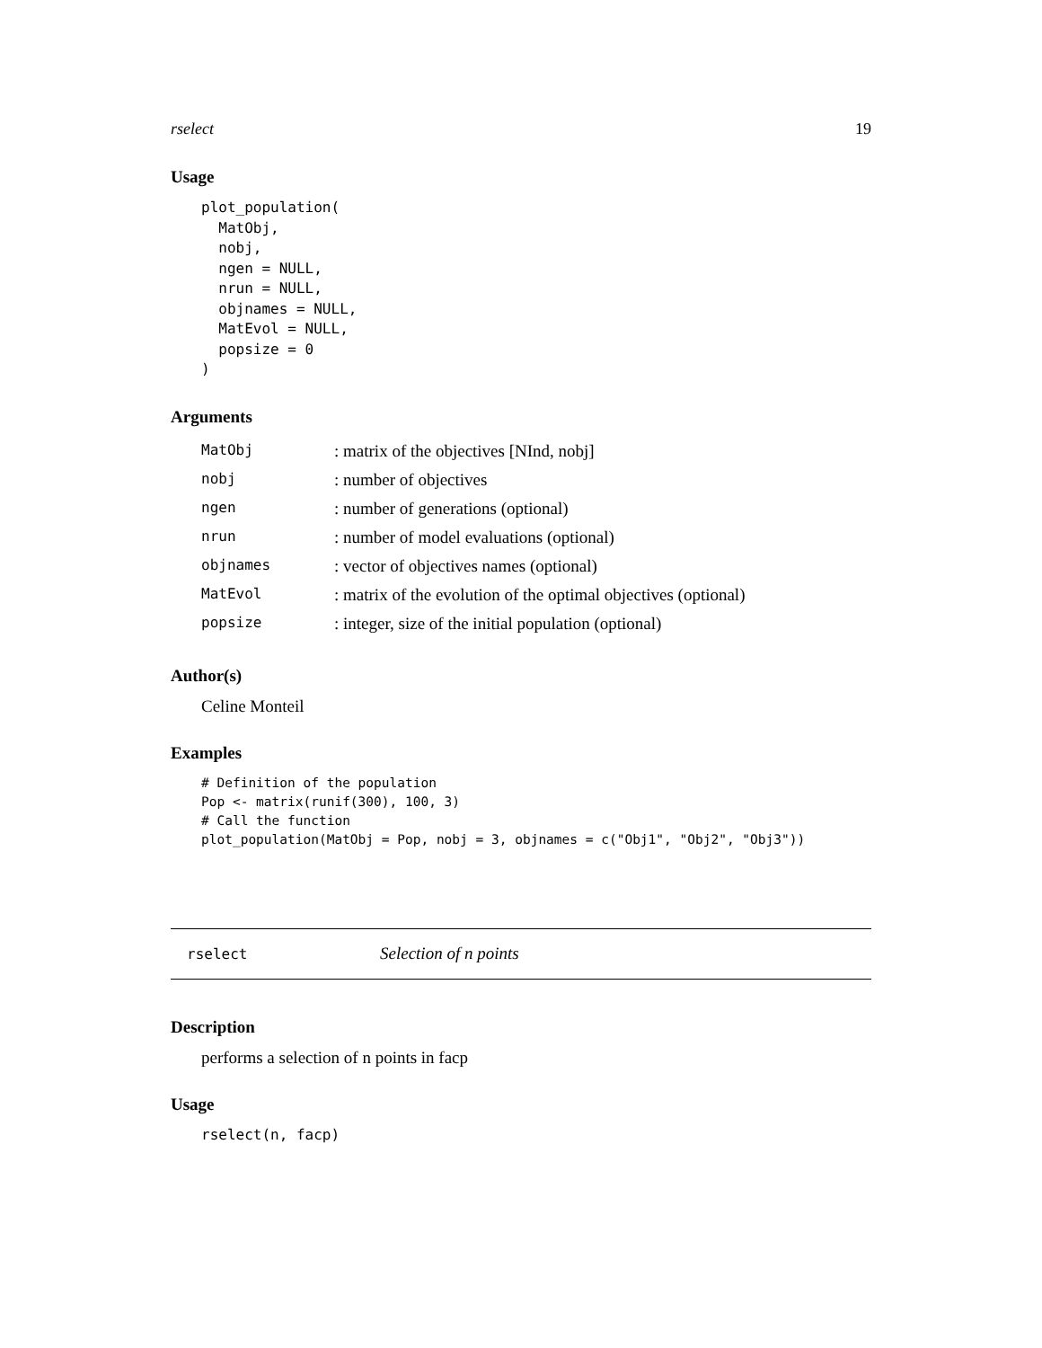rselect 19
Usage
plot_population(
  MatObj,
  nobj,
  ngen = NULL,
  nrun = NULL,
  objnames = NULL,
  MatEvol = NULL,
  popsize = 0
)
Arguments
| MatObj | : matrix of the objectives [NInd, nobj] |
| nobj | : number of objectives |
| ngen | : number of generations (optional) |
| nrun | : number of model evaluations (optional) |
| objnames | : vector of objectives names (optional) |
| MatEvol | : matrix of the evolution of the optimal objectives (optional) |
| popsize | : integer, size of the initial population (optional) |
Author(s)
Celine Monteil
Examples
# Definition of the population
Pop <- matrix(runif(300), 100, 3)
# Call the function
plot_population(MatObj = Pop, nobj = 3, objnames = c("Obj1", "Obj2", "Obj3"))
rselect Selection of n points
Description
performs a selection of n points in facp
Usage
rselect(n, facp)